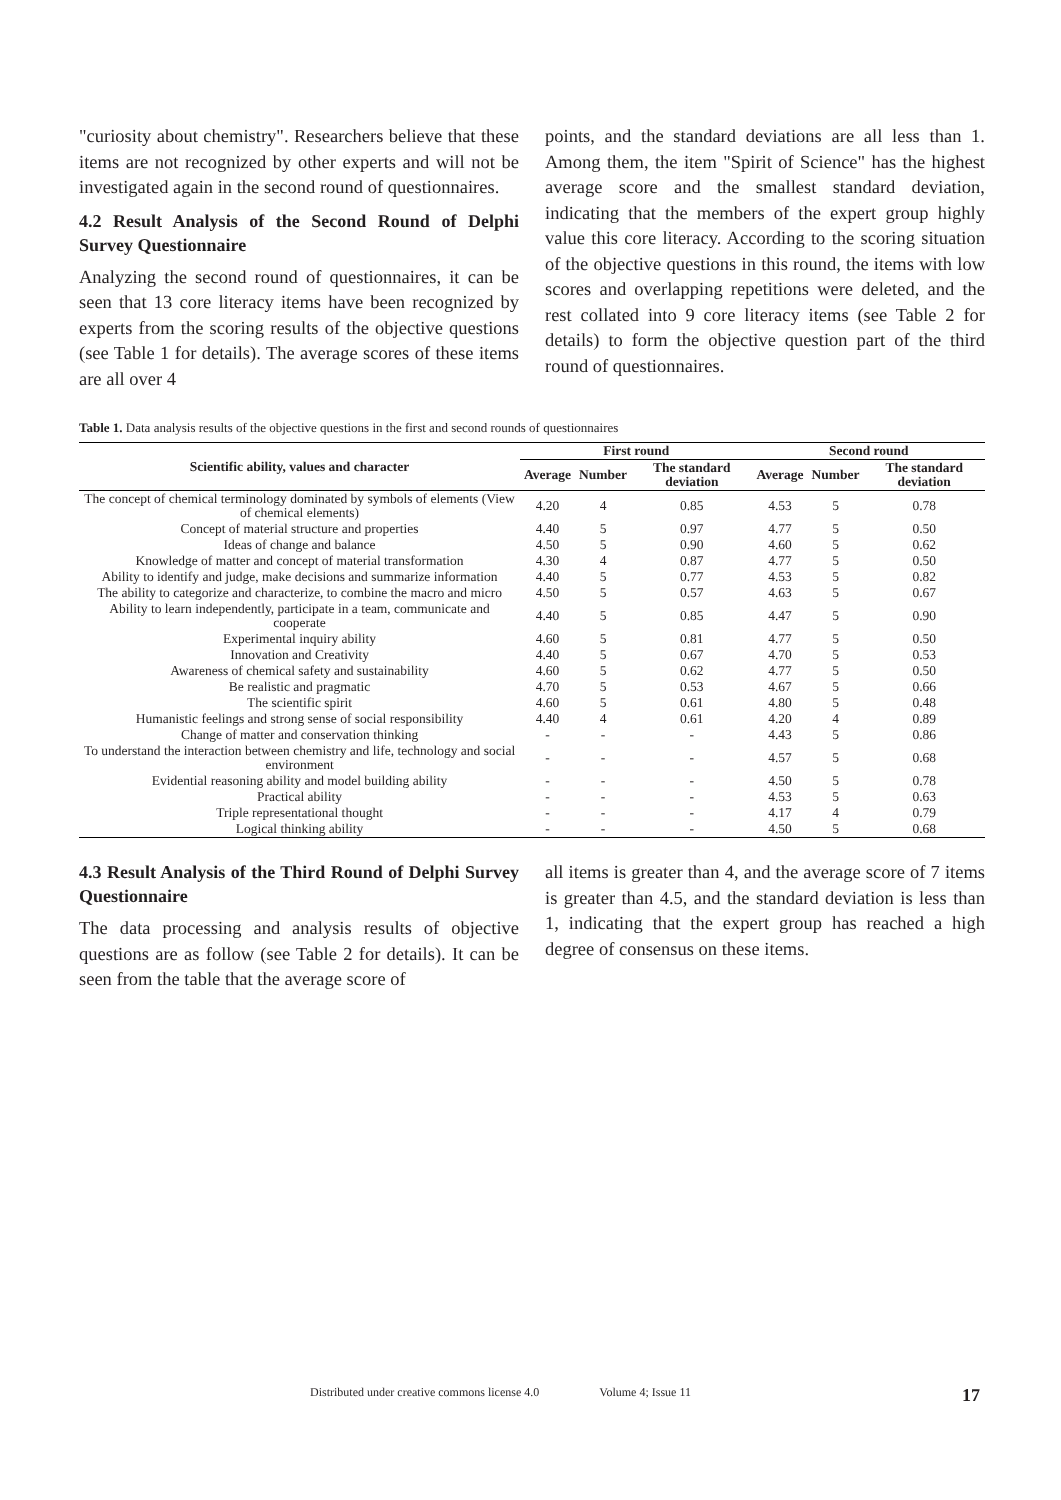"curiosity about chemistry". Researchers believe that these items are not recognized by other experts and will not be investigated again in the second round of questionnaires.
4.2 Result Analysis of the Second Round of Delphi Survey Questionnaire
Analyzing the second round of questionnaires, it can be seen that 13 core literacy items have been recognized by experts from the scoring results of the objective questions (see Table 1 for details). The average scores of these items are all over 4
points, and the standard deviations are all less than 1. Among them, the item "Spirit of Science" has the highest average score and the smallest standard deviation, indicating that the members of the expert group highly value this core literacy. According to the scoring situation of the objective questions in this round, the items with low scores and overlapping repetitions were deleted, and the rest collated into 9 core literacy items (see Table 2 for details) to form the objective question part of the third round of questionnaires.
Table 1. Data analysis results of the objective questions in the first and second rounds of questionnaires
| Scientific ability, values and character | First round | | | Second round | | |
| --- | --- | --- | --- | --- | --- | --- |
| | Average | Number | The standard deviation | Average | Number | The standard deviation |
| The concept of chemical terminology dominated by symbols of elements (View of chemical elements) | 4.20 | 4 | 0.85 | 4.53 | 5 | 0.78 |
| Concept of material structure and properties | 4.40 | 5 | 0.97 | 4.77 | 5 | 0.50 |
| Ideas of change and balance | 4.50 | 5 | 0.90 | 4.60 | 5 | 0.62 |
| Knowledge of matter and concept of material transformation | 4.30 | 4 | 0.87 | 4.77 | 5 | 0.50 |
| Ability to identify and judge, make decisions and summarize information | 4.40 | 5 | 0.77 | 4.53 | 5 | 0.82 |
| The ability to categorize and characterize, to combine the macro and micro | 4.50 | 5 | 0.57 | 4.63 | 5 | 0.67 |
| Ability to learn independently, participate in a team, communicate and cooperate | 4.40 | 5 | 0.85 | 4.47 | 5 | 0.90 |
| Experimental inquiry ability | 4.60 | 5 | 0.81 | 4.77 | 5 | 0.50 |
| Innovation and Creativity | 4.40 | 5 | 0.67 | 4.70 | 5 | 0.53 |
| Awareness of chemical safety and sustainability | 4.60 | 5 | 0.62 | 4.77 | 5 | 0.50 |
| Be realistic and pragmatic | 4.70 | 5 | 0.53 | 4.67 | 5 | 0.66 |
| The scientific spirit | 4.60 | 5 | 0.61 | 4.80 | 5 | 0.48 |
| Humanistic feelings and strong sense of social responsibility | 4.40 | 4 | 0.61 | 4.20 | 4 | 0.89 |
| Change of matter and conservation thinking | - | - | - | 4.43 | 5 | 0.86 |
| To understand the interaction between chemistry and life, technology and social environment | - | - | - | 4.57 | 5 | 0.68 |
| Evidential reasoning ability and model building ability | - | - | - | 4.50 | 5 | 0.78 |
| Practical ability | - | - | - | 4.53 | 5 | 0.63 |
| Triple representational thought | - | - | - | 4.17 | 4 | 0.79 |
| Logical thinking ability | - | - | - | 4.50 | 5 | 0.68 |
4.3 Result Analysis of the Third Round of Delphi Survey Questionnaire
The data processing and analysis results of objective questions are as follow (see Table 2 for details). It can be seen from the table that the average score of
all items is greater than 4, and the average score of 7 items is greater than 4.5, and the standard deviation is less than 1, indicating that the expert group has reached a high degree of consensus on these items.
Distributed under creative commons license 4.0 Volume 4; Issue 11 17